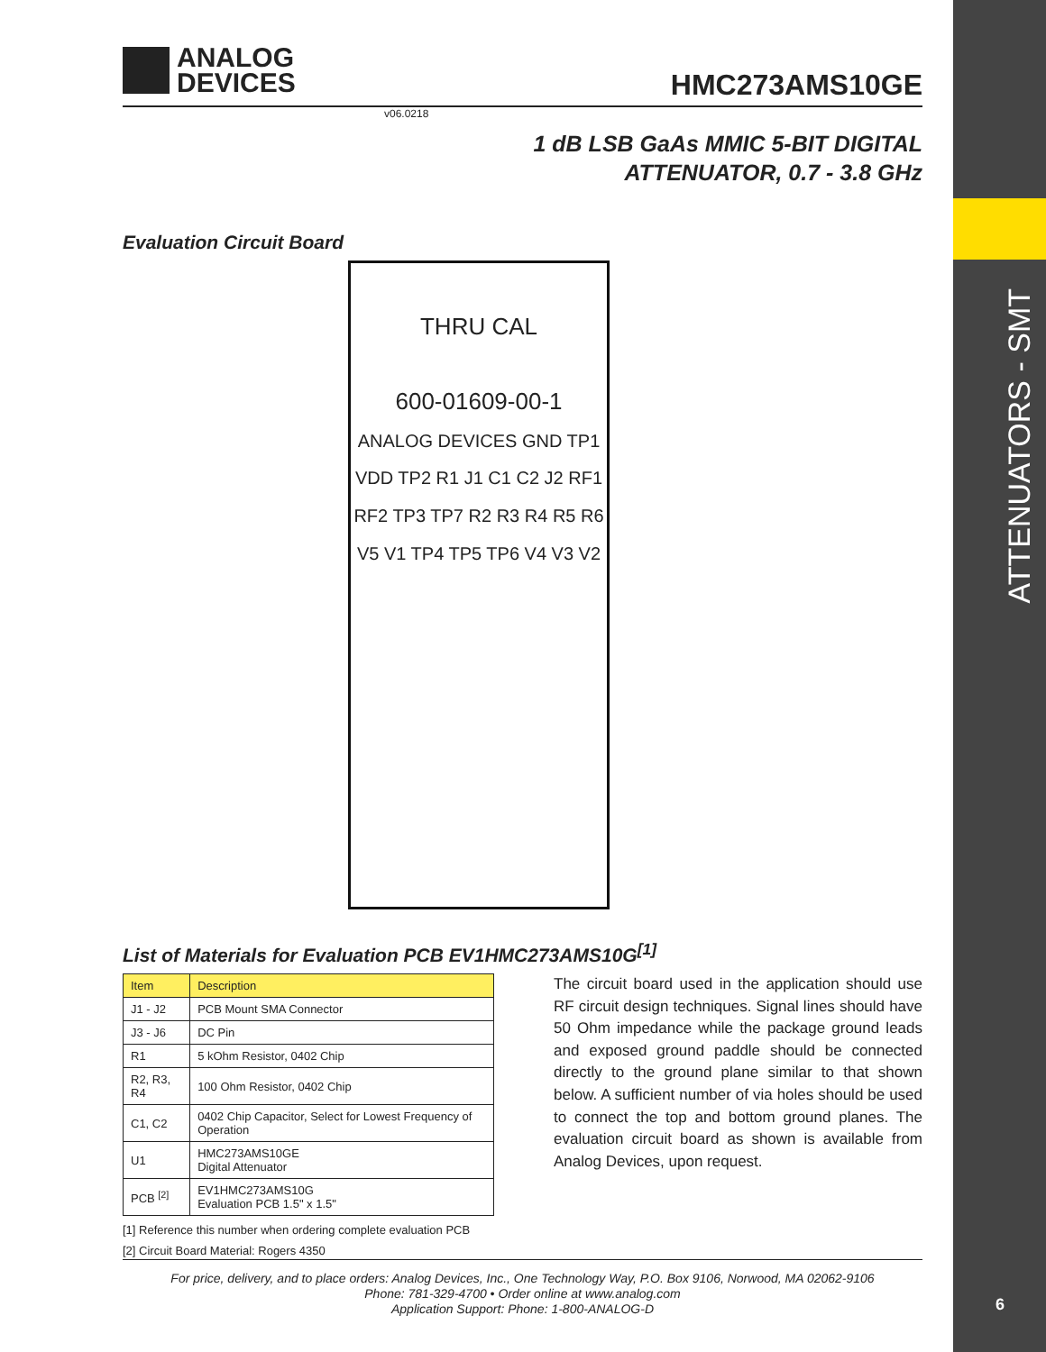ATTENUATORS - SMT
6
ANALOG
DEVICES
HMC273AMS10GE
v06.0218
1 dB LSB GaAs MMIC 5-BIT DIGITAL
ATTENUATOR, 0.7 - 3.8 GHz
Evaluation Circuit Board
THRU CAL
600-01609-00-1
ANALOG DEVICES GND TP1 VDD TP2 R1 J1 C1 C2 J2 RF1 RF2 TP3 TP7 R2 R3 R4 R5 R6 V5 V1 TP4 TP5 TP6 V4 V3 V2
List of Materials for Evaluation PCB EV1HMC273AMS10G<sup>[1]</sup>
| Item | Description |
| --- | --- |
| J1 - J2 | PCB Mount SMA Connector |
| J3 - J6 | DC Pin |
| R1 | 5 kOhm Resistor, 0402 Chip |
| R2, R3, R4 | 100 Ohm Resistor, 0402 Chip |
| C1, C2 | 0402 Chip Capacitor, Select for Lowest Frequency of Operation |
| U1 | HMC273AMS10GE Digital Attenuator |
| PCB <sup>[2]</sup> | EV1HMC273AMS10G Evaluation PCB 1.5" x 1.5" |
[1] Reference this number when ordering complete evaluation PCB
[2] Circuit Board Material: Rogers 4350
The circuit board used in the application should use RF circuit design techniques. Signal lines should have 50 Ohm impedance while the package ground leads and exposed ground paddle should be connected directly to the ground plane similar to that shown below. A sufficient number of via holes should be used to connect the top and bottom ground planes. The evaluation circuit board as shown is available from Analog Devices, upon request.
For price, delivery, and to place orders: Analog Devices, Inc., One Technology Way, P.O. Box 9106, Norwood, MA 02062-9106
Phone: 781-329-4700 • Order online at www.analog.com
Application Support: Phone: 1-800-ANALOG-D